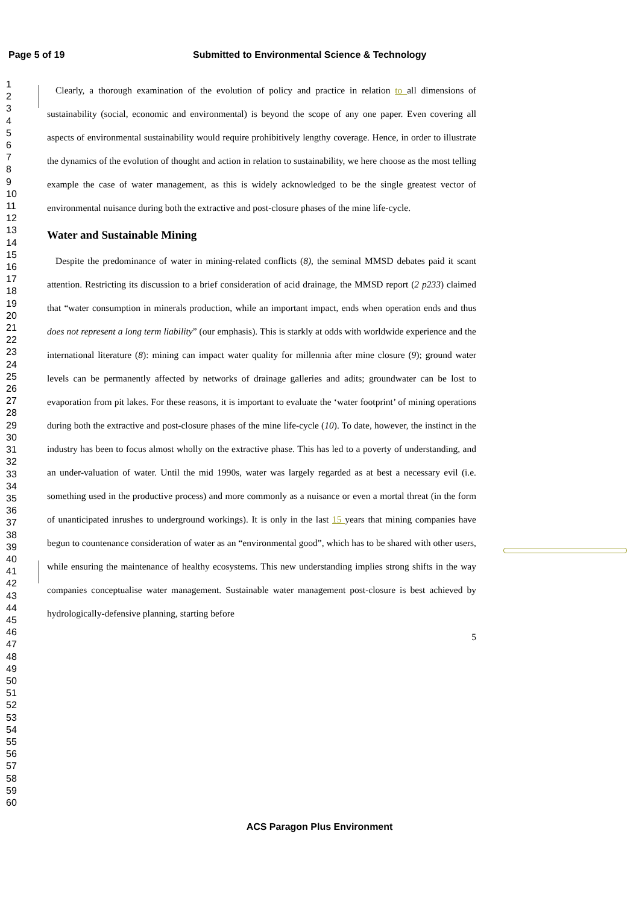Page 5 of 19 Submitted to Environmental Science & Technology
1
2
3
4
5
6
7
8
9
10
11
12
13
14
15
16
17
18
19
20
21
22
23
24
25
26
27
28
29
30
31
32
33
34
35
36
37
38
39
40
41
42
43
44
45
46
47
48
49
50
51
52
53
54
55
56
57
58
59
60
Clearly, a thorough examination of the evolution of policy and practice in relation to all dimensions of sustainability (social, economic and environmental) is beyond the scope of any one paper. Even covering all aspects of environmental sustainability would require prohibitively lengthy coverage. Hence, in order to illustrate the dynamics of the evolution of thought and action in relation to sustainability, we here choose as the most telling example the case of water management, as this is widely acknowledged to be the single greatest vector of environmental nuisance during both the extractive and post-closure phases of the mine life-cycle.
Water and Sustainable Mining
Despite the predominance of water in mining-related conflicts (8), the seminal MMSD debates paid it scant attention. Restricting its discussion to a brief consideration of acid drainage, the MMSD report (2 p233) claimed that “water consumption in minerals production, while an important impact, ends when operation ends and thus does not represent a long term liability” (our emphasis). This is starkly at odds with worldwide experience and the international literature (8): mining can impact water quality for millennia after mine closure (9); ground water levels can be permanently affected by networks of drainage galleries and adits; groundwater can be lost to evaporation from pit lakes. For these reasons, it is important to evaluate the ‘water footprint’ of mining operations during both the extractive and post-closure phases of the mine life-cycle (10). To date, however, the instinct in the industry has been to focus almost wholly on the extractive phase. This has led to a poverty of understanding, and an under-valuation of water. Until the mid 1990s, water was largely regarded as at best a necessary evil (i.e. something used in the productive process) and more commonly as a nuisance or even a mortal threat (in the form of unanticipated inrushes to underground workings). It is only in the last 15 years that mining companies have begun to countenance consideration of water as an “environmental good”, which has to be shared with other users, while ensuring the maintenance of healthy ecosystems. This new understanding implies strong shifts in the way companies conceptualise water management. Sustainable water management post-closure is best achieved by hydrologically-defensive planning, starting before
5
ACS Paragon Plus Environment